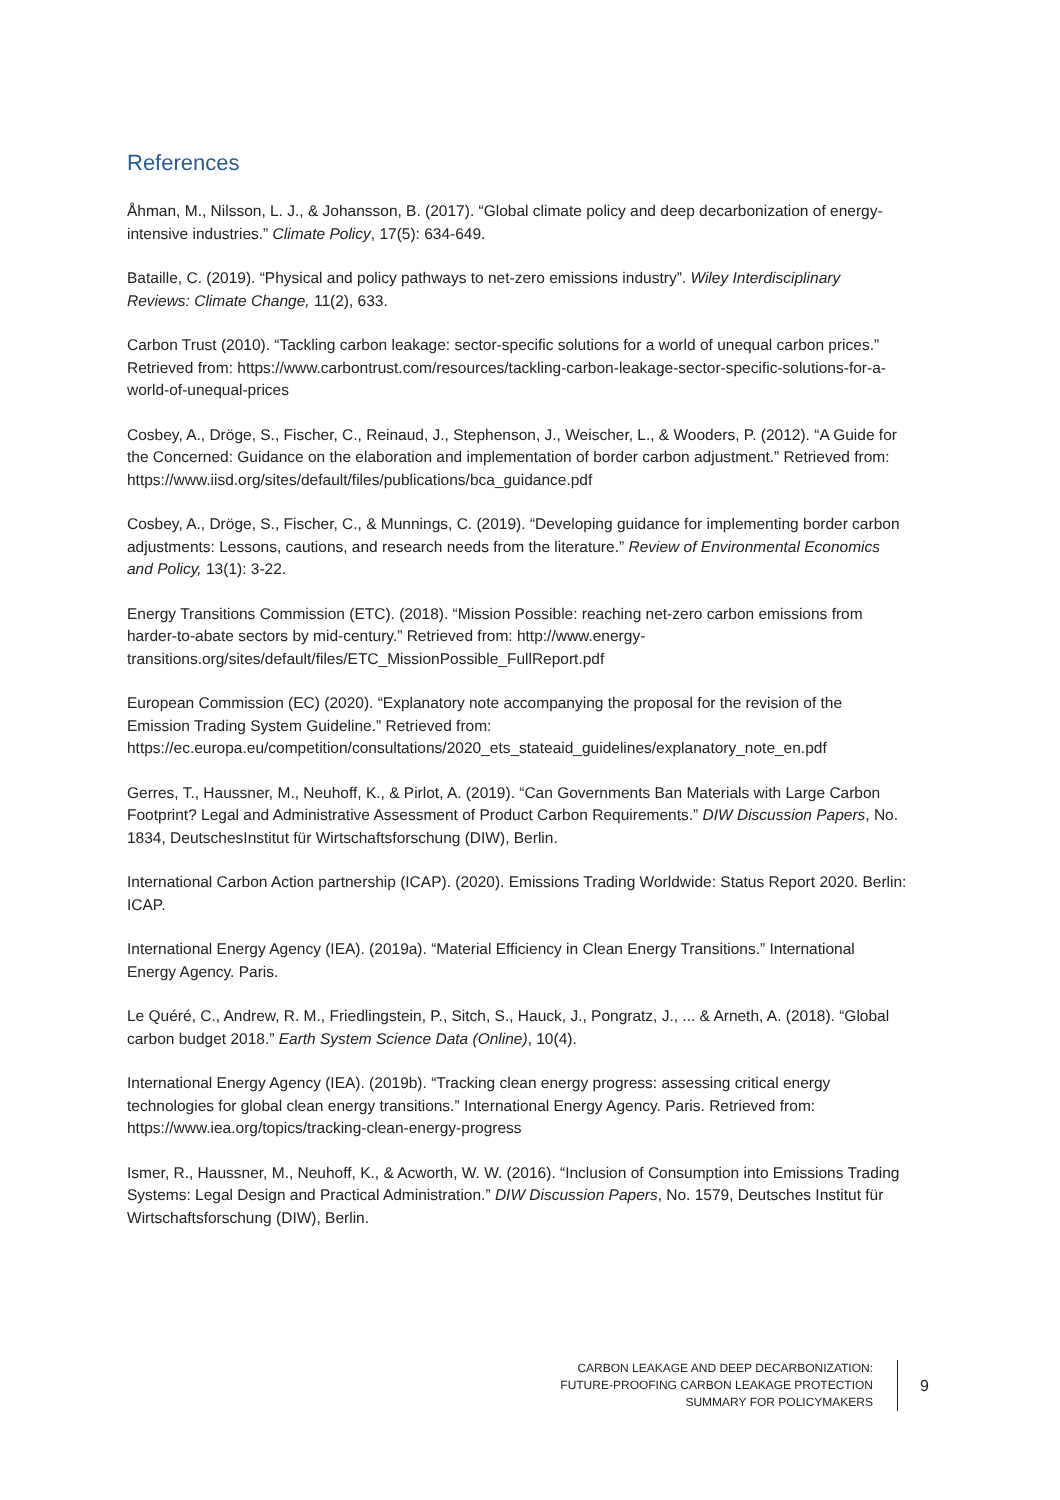References
Åhman, M., Nilsson, L. J., & Johansson, B. (2017). “Global climate policy and deep decarbonization of energy-intensive industries.” Climate Policy, 17(5): 634-649.
Bataille, C. (2019). “Physical and policy pathways to net-zero emissions industry”. Wiley Interdisciplinary Reviews: Climate Change, 11(2), 633.
Carbon Trust (2010). “Tackling carbon leakage: sector-specific solutions for a world of unequal carbon prices.” Retrieved from: https://www.carbontrust.com/resources/tackling-carbon-leakage-sector-specific-solutions-for-a-world-of-unequal-prices
Cosbey, A., Dröge, S., Fischer, C., Reinaud, J., Stephenson, J., Weischer, L., & Wooders, P. (2012). “A Guide for the Concerned: Guidance on the elaboration and implementation of border carbon adjustment.” Retrieved from: https://www.iisd.org/sites/default/files/publications/bca_guidance.pdf
Cosbey, A., Dröge, S., Fischer, C., & Munnings, C. (2019). “Developing guidance for implementing border carbon adjustments: Lessons, cautions, and research needs from the literature.” Review of Environmental Economics and Policy, 13(1): 3-22.
Energy Transitions Commission (ETC). (2018). “Mission Possible: reaching net-zero carbon emissions from harder-to-abate sectors by mid-century.” Retrieved from: http://www.energy-transitions.org/sites/default/files/ETC_MissionPossible_FullReport.pdf
European Commission (EC) (2020). “Explanatory note accompanying the proposal for the revision of the Emission Trading System Guideline.” Retrieved from: https://ec.europa.eu/competition/consultations/2020_ets_stateaid_guidelines/explanatory_note_en.pdf
Gerres, T., Haussner, M., Neuhoff, K., & Pirlot, A. (2019). “Can Governments Ban Materials with Large Carbon Footprint? Legal and Administrative Assessment of Product Carbon Requirements.” DIW Discussion Papers, No. 1834, DeutschesInstitut für Wirtschaftsforschung (DIW), Berlin.
International Carbon Action partnership (ICAP). (2020). Emissions Trading Worldwide: Status Report 2020. Berlin: ICAP.
International Energy Agency (IEA). (2019a). “Material Efficiency in Clean Energy Transitions.” International Energy Agency. Paris.
Le Quéré, C., Andrew, R. M., Friedlingstein, P., Sitch, S., Hauck, J., Pongratz, J., ... & Arneth, A. (2018). “Global carbon budget 2018.” Earth System Science Data (Online), 10(4).
International Energy Agency (IEA). (2019b). “Tracking clean energy progress: assessing critical energy technologies for global clean energy transitions.” International Energy Agency. Paris. Retrieved from: https://www.iea.org/topics/tracking-clean-energy-progress
Ismer, R., Haussner, M., Neuhoff, K., & Acworth, W. W. (2016). “Inclusion of Consumption into Emissions Trading Systems: Legal Design and Practical Administration.” DIW Discussion Papers, No. 1579, Deutsches Institut für Wirtschaftsforschung (DIW), Berlin.
CARBON LEAKAGE AND DEEP DECARBONIZATION:
FUTURE-PROOFING CARBON LEAKAGE PROTECTION
SUMMARY FOR POLICYMAKERS
9